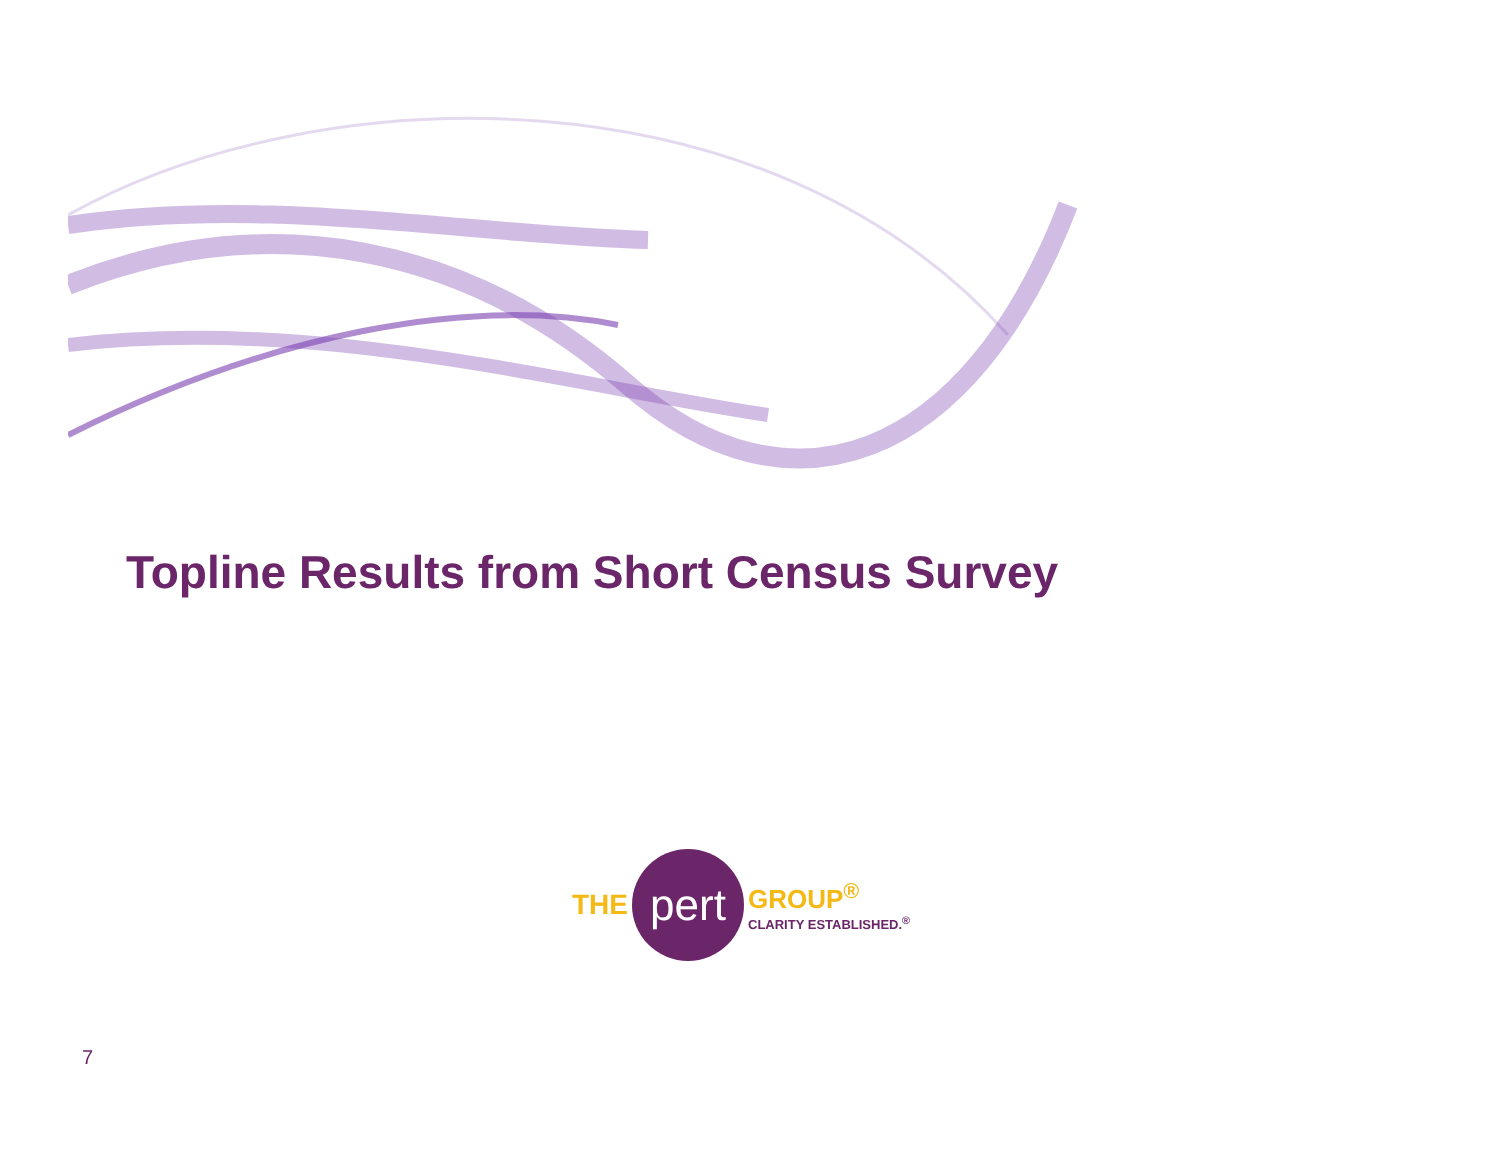Topline Results from Short Census Survey
THE
pert
GROUP<sup>®</sup>
CLARITY ESTABLISHED.<sup>®</sup>
7